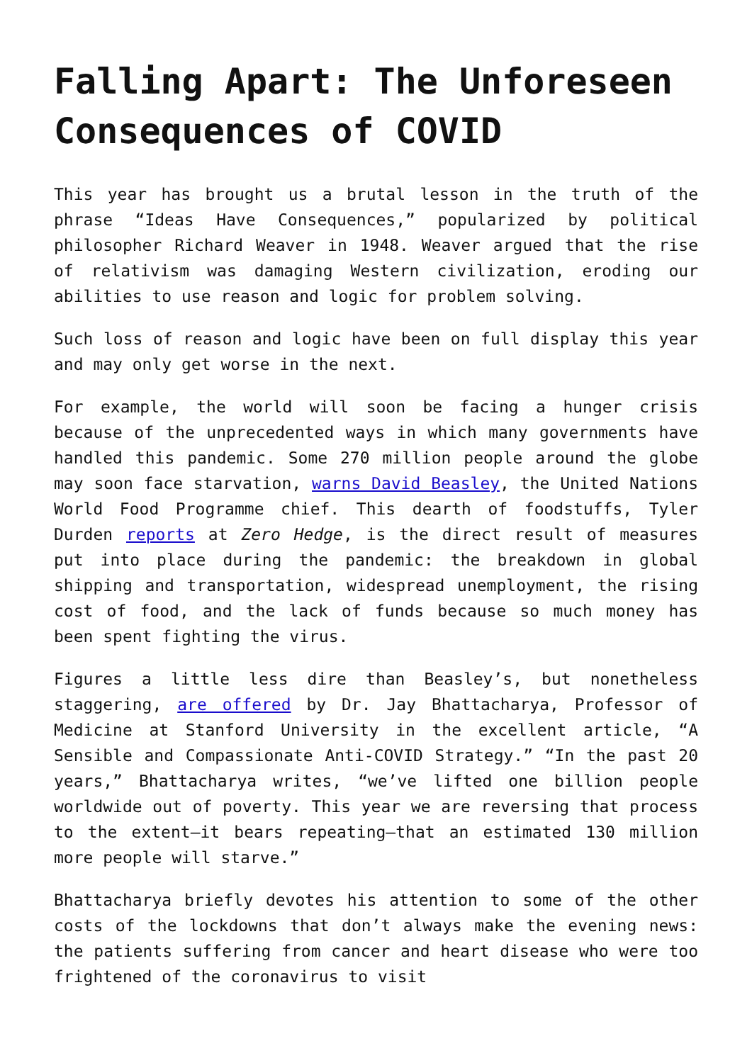Falling Apart: The Unforeseen Consequences of COVID
This year has brought us a brutal lesson in the truth of the phrase “Ideas Have Consequences,” popularized by political philosopher Richard Weaver in 1948. Weaver argued that the rise of relativism was damaging Western civilization, eroding our abilities to use reason and logic for problem solving.
Such loss of reason and logic have been on full display this year and may only get worse in the next.
For example, the world will soon be facing a hunger crisis because of the unprecedented ways in which many governments have handled this pandemic. Some 270 million people around the globe may soon face starvation, warns David Beasley, the United Nations World Food Programme chief. This dearth of foodstuffs, Tyler Durden reports at Zero Hedge, is the direct result of measures put into place during the pandemic: the breakdown in global shipping and transportation, widespread unemployment, the rising cost of food, and the lack of funds because so much money has been spent fighting the virus.
Figures a little less dire than Beasley’s, but nonetheless staggering, are offered by Dr. Jay Bhattacharya, Professor of Medicine at Stanford University in the excellent article, “A Sensible and Compassionate Anti-COVID Strategy.” “In the past 20 years,” Bhattacharya writes, “we’ve lifted one billion people worldwide out of poverty. This year we are reversing that process to the extent—it bears repeating—that an estimated 130 million more people will starve.”
Bhattacharya briefly devotes his attention to some of the other costs of the lockdowns that don’t always make the evening news: the patients suffering from cancer and heart disease who were too frightened of the coronavirus to visit